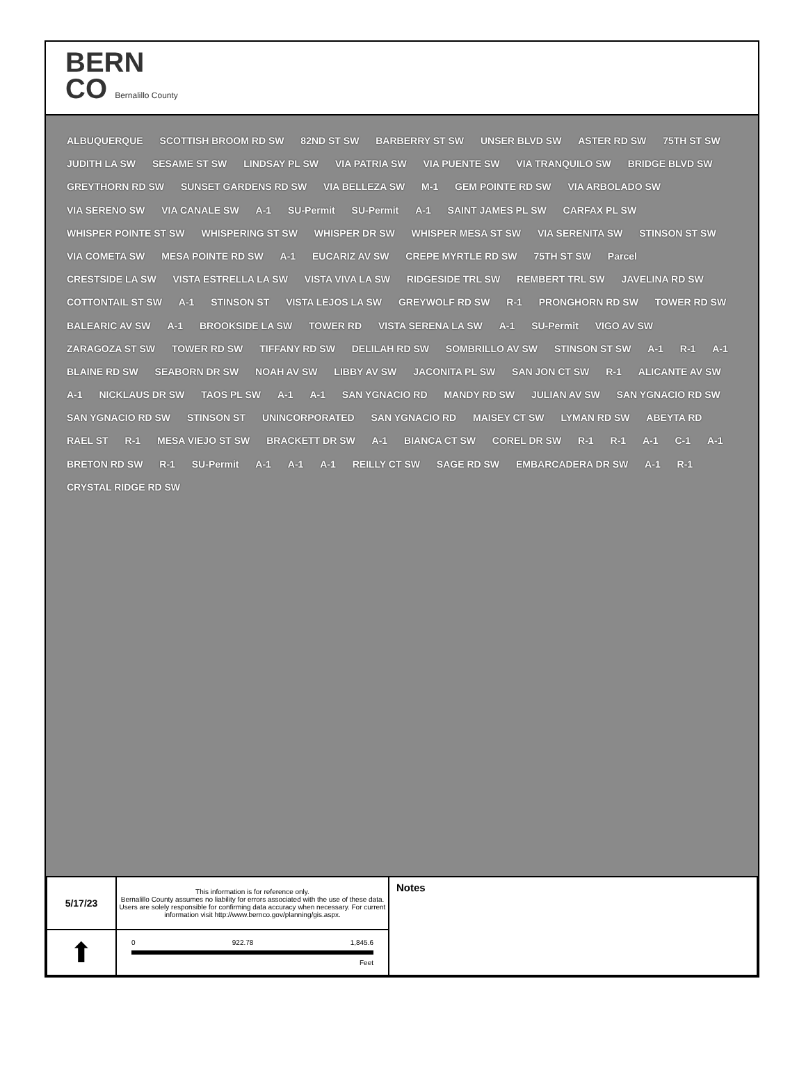BERN
CO Bernalillo County
ALBUQUERQUE SCOTTISH BROOM RD SW 82ND ST SW BARBERRY ST SW UNSER BLVD SW ASTER RD SW 75TH ST SW JUDITH LA SW SESAME ST SW LINDSAY PL SW VIA PATRIA SW VIA PUENTE SW VIA TRANQUILO SW BRIDGE BLVD SW GREYTHORN RD SW SUNSET GARDENS RD SW VIA BELLEZA SW M-1 GEM POINTE RD SW VIA ARBOLADO SW VIA SERENO SW VIA CANALE SW A-1 SU-Permit SU-Permit A-1 SAINT JAMES PL SW CARFAX PL SW WHISPER POINTE ST SW WHISPERING ST SW WHISPER DR SW WHISPER MESA ST SW VIA SERENITA SW STINSON ST SW VIA COMETA SW MESA POINTE RD SW A-1 EUCARIZ AV SW CREPE MYRTLE RD SW 75TH ST SW Parcel CRESTSIDE LA SW VISTA ESTRELLA LA SW VISTA VIVA LA SW RIDGESIDE TRL SW REMBERT TRL SW JAVELINA RD SW COTTONTAIL ST SW A-1 STINSON ST VISTA LEJOS LA SW GREYWOLF RD SW R-1 PRONGHORN RD SW TOWER RD SW BALEARIC AV SW A-1 BROOKSIDE LA SW TOWER RD VISTA SERENA LA SW A-1 SU-Permit VIGO AV SW ZARAGOZA ST SW TOWER RD SW TIFFANY RD SW DELILAH RD SW SOMBRILLO AV SW STINSON ST SW A-1 R-1 A-1 BLAINE RD SW SEABORN DR SW NOAH AV SW LIBBY AV SW JACONITA PL SW SAN JON CT SW R-1 ALICANTE AV SW A-1 NICKLAUS DR SW TAOS PL SW A-1 A-1 SAN YGNACIO RD MANDY RD SW JULIAN AV SW SAN YGNACIO RD SW SAN YGNACIO RD SW STINSON ST UNINCORPORATED SAN YGNACIO RD MAISEY CT SW LYMAN RD SW ABEYTA RD RAEL ST R-1 MESA VIEJO ST SW BRACKETT DR SW A-1 BIANCA CT SW COREL DR SW R-1 R-1 A-1 C-1 A-1 BRETON RD SW R-1 SU-Permit A-1 A-1 A-1 REILLY CT SW SAGE RD SW EMBARCADERA DR SW A-1 R-1 CRYSTAL RIDGE RD SW
| 5/17/23 | This information is for reference only. Bernalillo County assumes no liability for errors associated with the use of these data. Users are solely responsible for confirming data accuracy when necessary. For current information visit http://www.bernco.gov/planning/gis.aspx. | Notes |
| ⬆ | 0 922.78 1,845.6 Feet | |